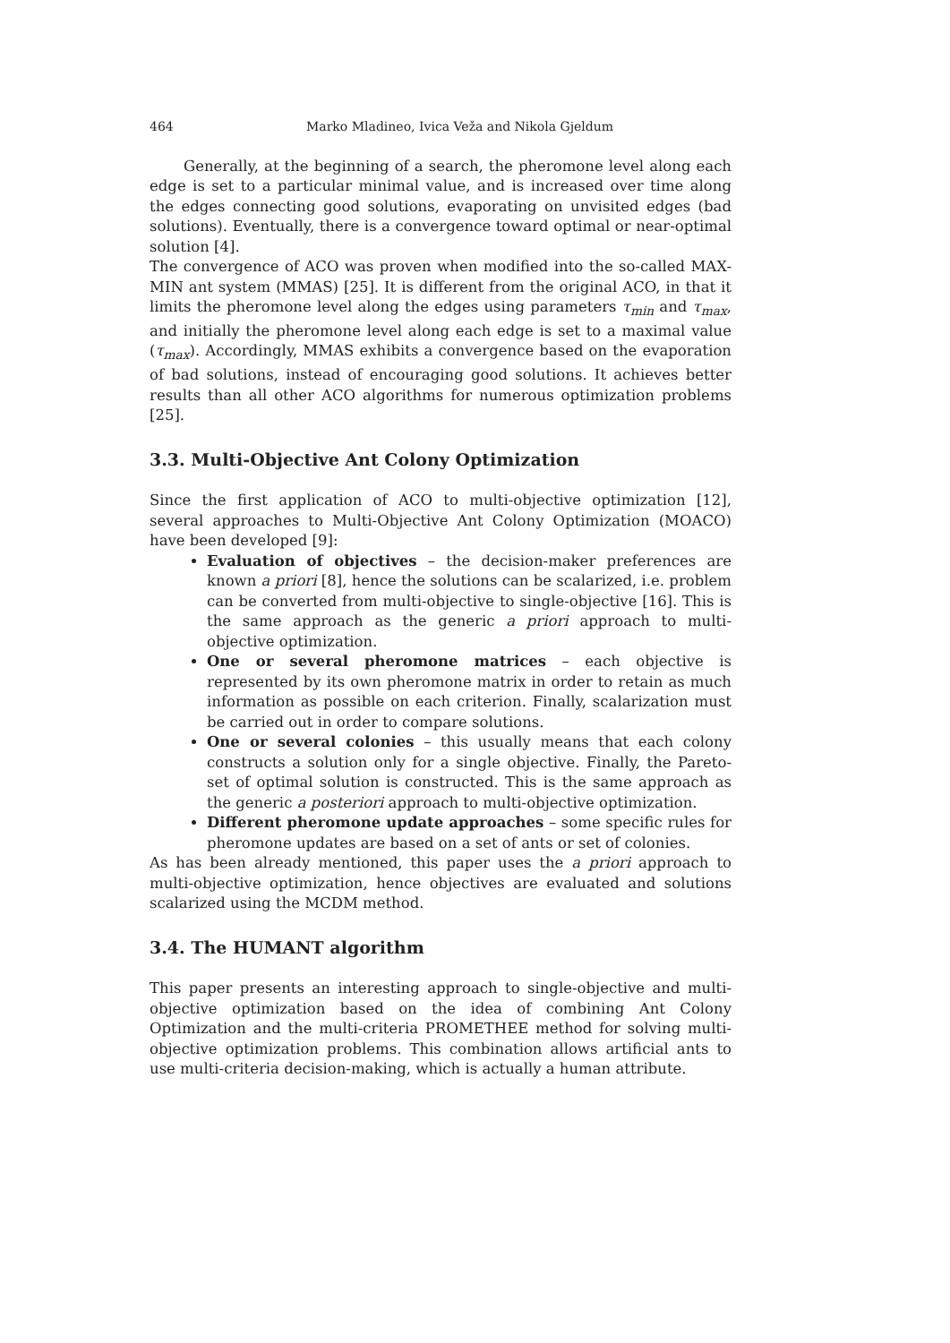464 Marko Mladineo, Ivica Veža and Nikola Gjeldum
Generally, at the beginning of a search, the pheromone level along each edge is set to a particular minimal value, and is increased over time along the edges connecting good solutions, evaporating on unvisited edges (bad solutions). Eventually, there is a convergence toward optimal or near-optimal solution [4].
The convergence of ACO was proven when modified into the so-called MAX-MIN ant system (MMAS) [25]. It is different from the original ACO, in that it limits the pheromone level along the edges using parameters τ<sub>min</sub> and τ<sub>max</sub>, and initially the pheromone level along each edge is set to a maximal value (τ<sub>max</sub>). Accordingly, MMAS exhibits a convergence based on the evaporation of bad solutions, instead of encouraging good solutions. It achieves better results than all other ACO algorithms for numerous optimization problems [25].
3.3. Multi-Objective Ant Colony Optimization
Since the first application of ACO to multi-objective optimization [12], several approaches to Multi-Objective Ant Colony Optimization (MOACO) have been developed [9]:
Evaluation of objectives – the decision-maker preferences are known a priori [8], hence the solutions can be scalarized, i.e. problem can be converted from multi-objective to single-objective [16]. This is the same approach as the generic a priori approach to multi-objective optimization.
One or several pheromone matrices – each objective is represented by its own pheromone matrix in order to retain as much information as possible on each criterion. Finally, scalarization must be carried out in order to compare solutions.
One or several colonies – this usually means that each colony constructs a solution only for a single objective. Finally, the Pareto-set of optimal solution is constructed. This is the same approach as the generic a posteriori approach to multi-objective optimization.
Different pheromone update approaches – some specific rules for pheromone updates are based on a set of ants or set of colonies.
As has been already mentioned, this paper uses the a priori approach to multi-objective optimization, hence objectives are evaluated and solutions scalarized using the MCDM method.
3.4. The HUMANT algorithm
This paper presents an interesting approach to single-objective and multi-objective optimization based on the idea of combining Ant Colony Optimization and the multi-criteria PROMETHEE method for solving multi-objective optimization problems. This combination allows artificial ants to use multi-criteria decision-making, which is actually a human attribute.